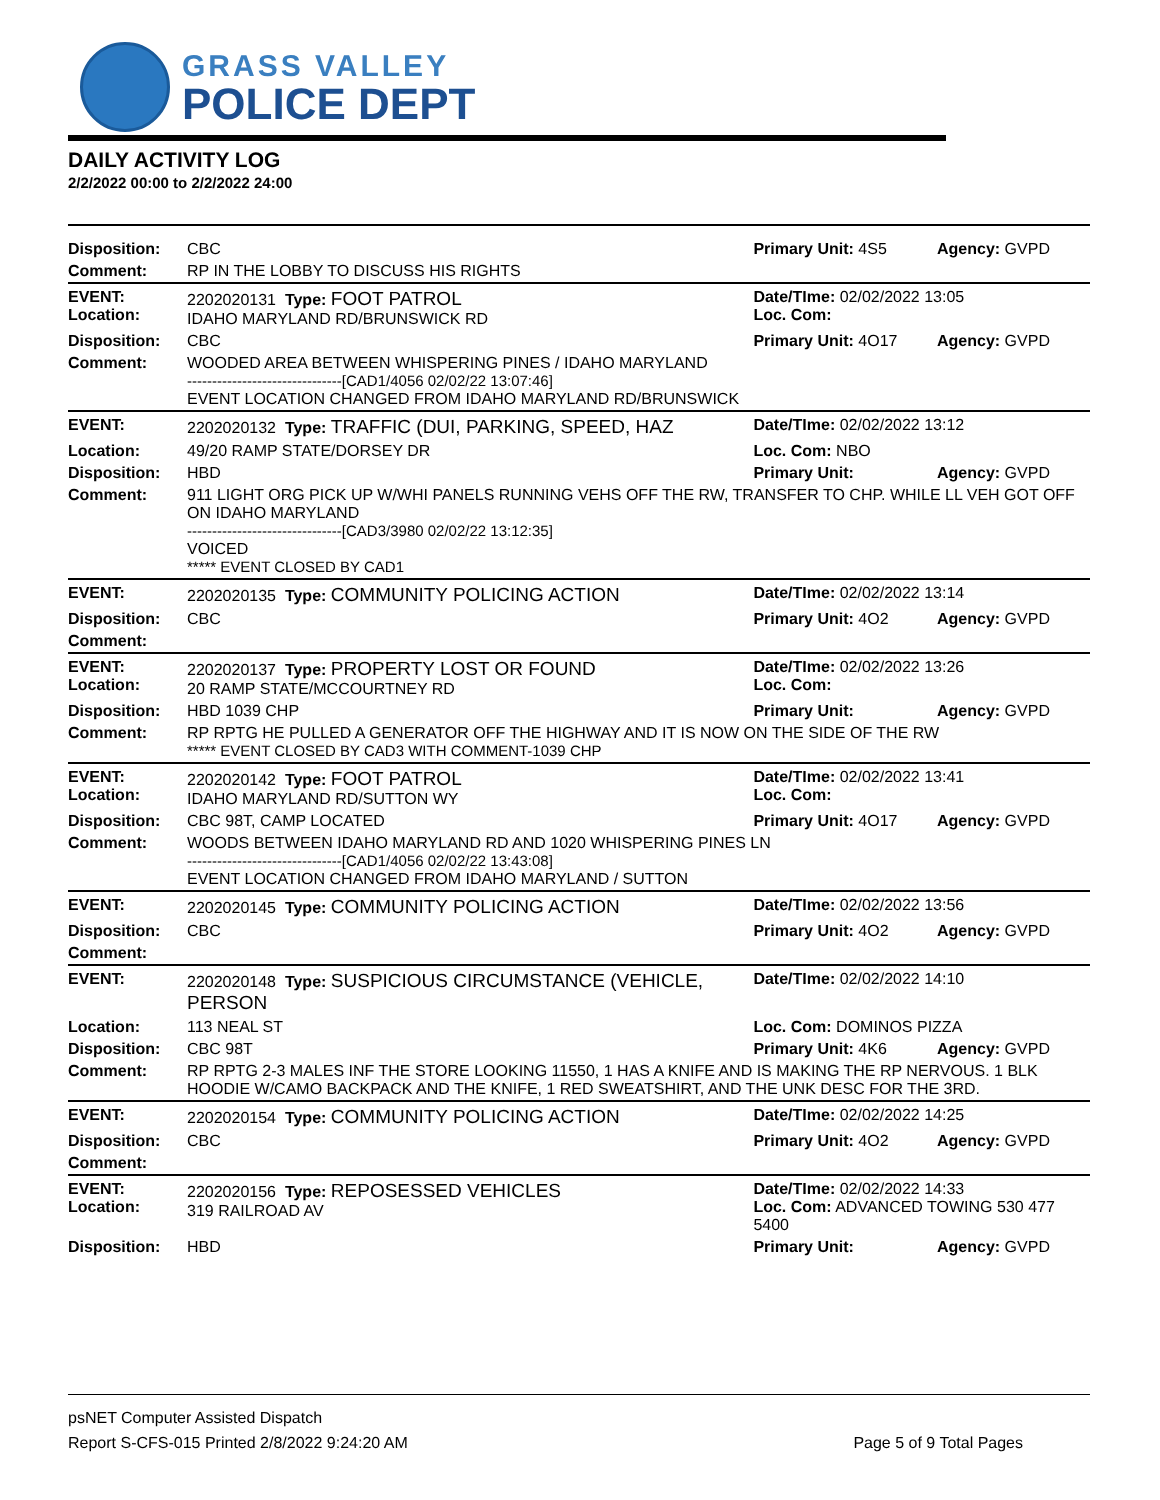GRASS VALLEY
POLICE DEPT
DAILY ACTIVITY LOG
2/2/2022 00:00 to 2/2/2022 24:00
| Disposition: | CBC | Primary Unit: 4S5 | Agency: GVPD |
| Comment: | RP IN THE LOBBY TO DISCUSS HIS RIGHTS | | |
| EVENT: Location: | 2202020131 Type: FOOT PATROL IDAHO MARYLAND RD/BRUNSWICK RD | Date/TIme: 02/02/2022 13:05 Loc. Com: | |
| Disposition: | CBC | Primary Unit: 4O17 | Agency: GVPD |
| Comment: | WOODED AREA BETWEEN WHISPERING PINES / IDAHO MARYLAND -------------------------------[CAD1/4056 02/02/22 13:07:46] EVENT LOCATION CHANGED FROM IDAHO MARYLAND RD/BRUNSWICK | | |
| EVENT: | 2202020132 Type: TRAFFIC (DUI, PARKING, SPEED, HAZ | Date/TIme: 02/02/2022 13:12 | |
| Location: | 49/20 RAMP STATE/DORSEY DR | Loc. Com: NBO | |
| Disposition: | HBD | Primary Unit: | Agency: GVPD |
| Comment: | 911 LIGHT ORG PICK UP W/WHI PANELS RUNNING VEHS OFF THE RW, TRANSFER TO CHP. WHILE LL VEH GOT OFF ON IDAHO MARYLAND -------------------------------[CAD3/3980 02/02/22 13:12:35] VOICED ***** EVENT CLOSED BY CAD1 | | |
| EVENT: | 2202020135 Type: COMMUNITY POLICING ACTION | Date/TIme: 02/02/2022 13:14 | |
| Disposition: | CBC | Primary Unit: 4O2 | Agency: GVPD |
| Comment: | | | |
| EVENT: Location: | 2202020137 Type: PROPERTY LOST OR FOUND 20 RAMP STATE/MCCOURTNEY RD | Date/TIme: 02/02/2022 13:26 Loc. Com: | |
| Disposition: | HBD 1039 CHP | Primary Unit: | Agency: GVPD |
| Comment: | RP RPTG HE PULLED A GENERATOR OFF THE HIGHWAY AND IT IS NOW ON THE SIDE OF THE RW ***** EVENT CLOSED BY CAD3 WITH COMMENT-1039 CHP | | |
| EVENT: Location: | 2202020142 Type: FOOT PATROL IDAHO MARYLAND RD/SUTTON WY | Date/TIme: 02/02/2022 13:41 Loc. Com: | |
| Disposition: | CBC 98T, CAMP LOCATED | Primary Unit: 4O17 | Agency: GVPD |
| Comment: | WOODS BETWEEN IDAHO MARYLAND RD AND 1020 WHISPERING PINES LN -------------------------------[CAD1/4056 02/02/22 13:43:08] EVENT LOCATION CHANGED FROM IDAHO MARYLAND / SUTTON | | |
| EVENT: | 2202020145 Type: COMMUNITY POLICING ACTION | Date/TIme: 02/02/2022 13:56 | |
| Disposition: | CBC | Primary Unit: 4O2 | Agency: GVPD |
| Comment: | | | |
| EVENT: | 2202020148 Type: SUSPICIOUS CIRCUMSTANCE (VEHICLE, PERSON | Date/TIme: 02/02/2022 14:10 | |
| Location: | 113 NEAL ST | Loc. Com: DOMINOS PIZZA | |
| Disposition: | CBC 98T | Primary Unit: 4K6 | Agency: GVPD |
| Comment: | RP RPTG 2-3 MALES INF THE STORE LOOKING 11550, 1 HAS A KNIFE AND IS MAKING THE RP NERVOUS. 1 BLK HOODIE W/CAMO BACKPACK AND THE KNIFE, 1 RED SWEATSHIRT, AND THE UNK DESC FOR THE 3RD. | | |
| EVENT: | 2202020154 Type: COMMUNITY POLICING ACTION | Date/TIme: 02/02/2022 14:25 | |
| Disposition: | CBC | Primary Unit: 4O2 | Agency: GVPD |
| Comment: | | | |
| EVENT: Location: | 2202020156 Type: REPOSESSED VEHICLES 319 RAILROAD AV | Date/TIme: 02/02/2022 14:33 Loc. Com: ADVANCED TOWING 530 477 5400 | |
| Disposition: | HBD | Primary Unit: | Agency: GVPD |
psNET Computer Assisted Dispatch
Report S-CFS-015 Printed 2/8/2022 9:24:20 AM Page 5 of 9 Total Pages